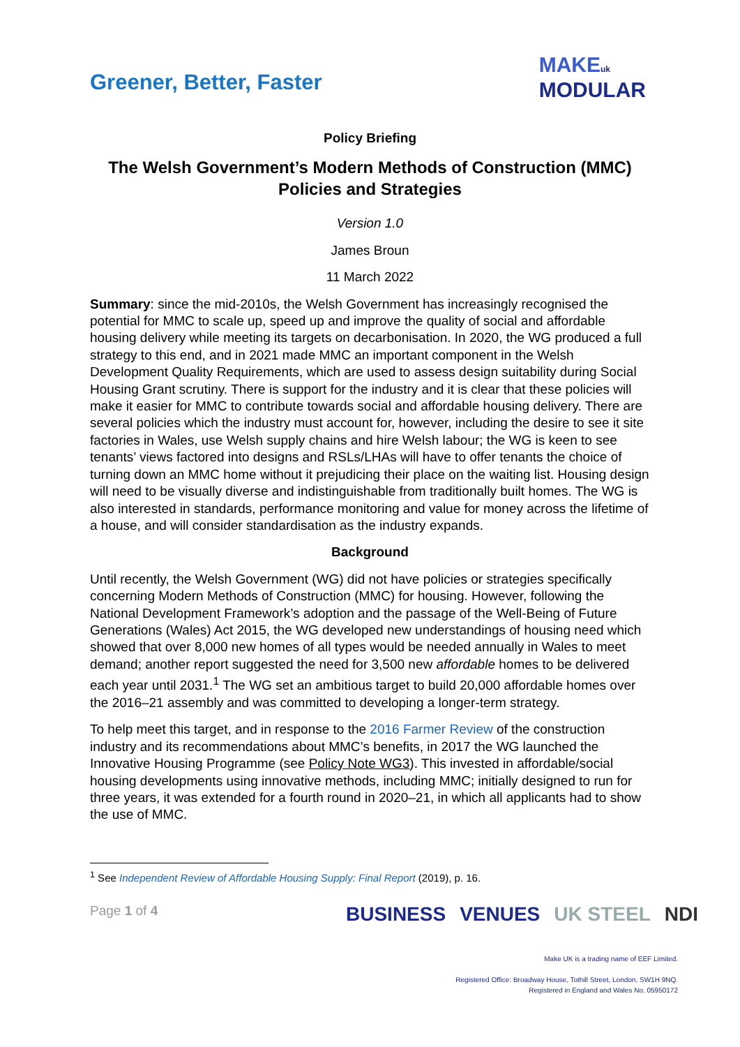Greener, Better, Faster
MAKE uk
MODULAR
Policy Briefing
The Welsh Government’s Modern Methods of Construction (MMC) Policies and Strategies
Version 1.0
James Broun
11 March 2022
Summary: since the mid-2010s, the Welsh Government has increasingly recognised the potential for MMC to scale up, speed up and improve the quality of social and affordable housing delivery while meeting its targets on decarbonisation. In 2020, the WG produced a full strategy to this end, and in 2021 made MMC an important component in the Welsh Development Quality Requirements, which are used to assess design suitability during Social Housing Grant scrutiny. There is support for the industry and it is clear that these policies will make it easier for MMC to contribute towards social and affordable housing delivery. There are several policies which the industry must account for, however, including the desire to see it site factories in Wales, use Welsh supply chains and hire Welsh labour; the WG is keen to see tenants’ views factored into designs and RSLs/LHAs will have to offer tenants the choice of turning down an MMC home without it prejudicing their place on the waiting list. Housing design will need to be visually diverse and indistinguishable from traditionally built homes. The WG is also interested in standards, performance monitoring and value for money across the lifetime of a house, and will consider standardisation as the industry expands.
Background
Until recently, the Welsh Government (WG) did not have policies or strategies specifically concerning Modern Methods of Construction (MMC) for housing. However, following the National Development Framework’s adoption and the passage of the Well-Being of Future Generations (Wales) Act 2015, the WG developed new understandings of housing need which showed that over 8,000 new homes of all types would be needed annually in Wales to meet demand; another report suggested the need for 3,500 new affordable homes to be delivered each year until 2031.<sup>1</sup> The WG set an ambitious target to build 20,000 affordable homes over the 2016–21 assembly and was committed to developing a longer-term strategy.
To help meet this target, and in response to the 2016 Farmer Review of the construction industry and its recommendations about MMC’s benefits, in 2017 the WG launched the Innovative Housing Programme (see Policy Note WG3). This invested in affordable/social housing developments using innovative methods, including MMC; initially designed to run for three years, it was extended for a fourth round in 2020–21, in which all applicants had to show the use of MMC.
<sup>1</sup> See Independent Review of Affordable Housing Supply: Final Report (2019), p. 16.
Page 1 of 4
BUSINESS VENUES UK STEEL NDI
Make UK is a trading name of EEF Limited.
Registered Office: Broadway House, Tothill Street, London, SW1H 9NQ.
Registered in England and Wales No. 05950172